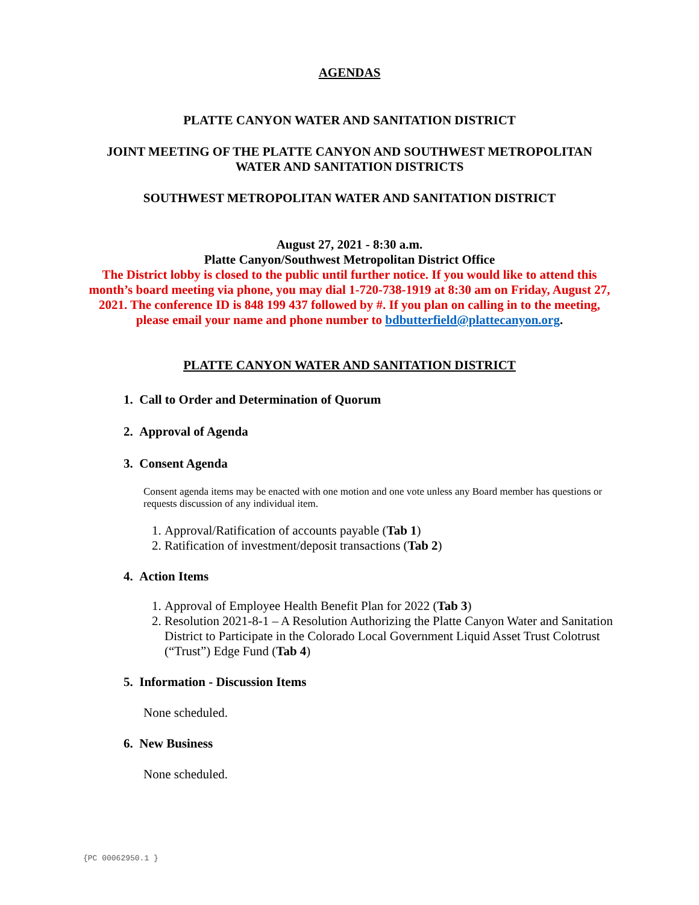AGENDAS
PLATTE CANYON WATER AND SANITATION DISTRICT
JOINT MEETING OF THE PLATTE CANYON AND SOUTHWEST METROPOLITAN
WATER AND SANITATION DISTRICTS
SOUTHWEST METROPOLITAN WATER AND SANITATION DISTRICT
August 27, 2021 - 8:30 a.m.
Platte Canyon/Southwest Metropolitan District Office
The District lobby is closed to the public until further notice. If you would like to attend this month’s board meeting via phone, you may dial 1-720-738-1919 at 8:30 am on Friday, August 27, 2021. The conference ID is 848 199 437 followed by #. If you plan on calling in to the meeting, please email your name and phone number to bdbutterfield@plattecanyon.org.
PLATTE CANYON WATER AND SANITATION DISTRICT
1. Call to Order and Determination of Quorum
2. Approval of Agenda
3. Consent Agenda
Consent agenda items may be enacted with one motion and one vote unless any Board member has questions or requests discussion of any individual item.
1. Approval/Ratification of accounts payable (Tab 1)
2. Ratification of investment/deposit transactions (Tab 2)
4. Action Items
1. Approval of Employee Health Benefit Plan for 2022 (Tab 3)
2. Resolution 2021-8-1 – A Resolution Authorizing the Platte Canyon Water and Sanitation District to Participate in the Colorado Local Government Liquid Asset Trust Colotrust (“Trust”) Edge Fund (Tab 4)
5. Information - Discussion Items
None scheduled.
6. New Business
None scheduled.
{PC 00062950.1 }